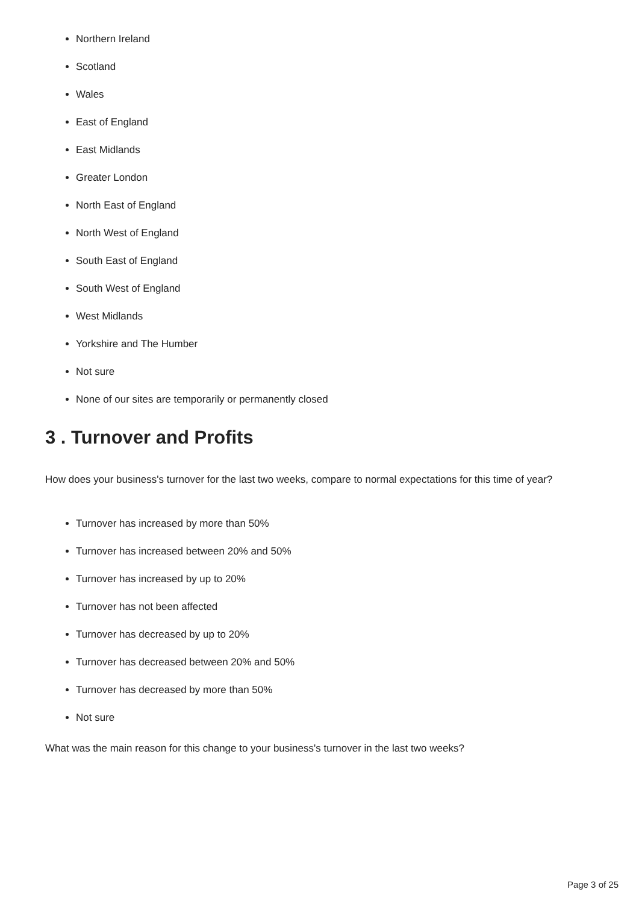Northern Ireland
Scotland
Wales
East of England
East Midlands
Greater London
North East of England
North West of England
South East of England
South West of England
West Midlands
Yorkshire and The Humber
Not sure
None of our sites are temporarily or permanently closed
3 . Turnover and Profits
How does your business's turnover for the last two weeks, compare to normal expectations for this time of year?
Turnover has increased by more than 50%
Turnover has increased between 20% and 50%
Turnover has increased by up to 20%
Turnover has not been affected
Turnover has decreased by up to 20%
Turnover has decreased between 20% and 50%
Turnover has decreased by more than 50%
Not sure
What was the main reason for this change to your business's turnover in the last two weeks?
Page 3 of 25